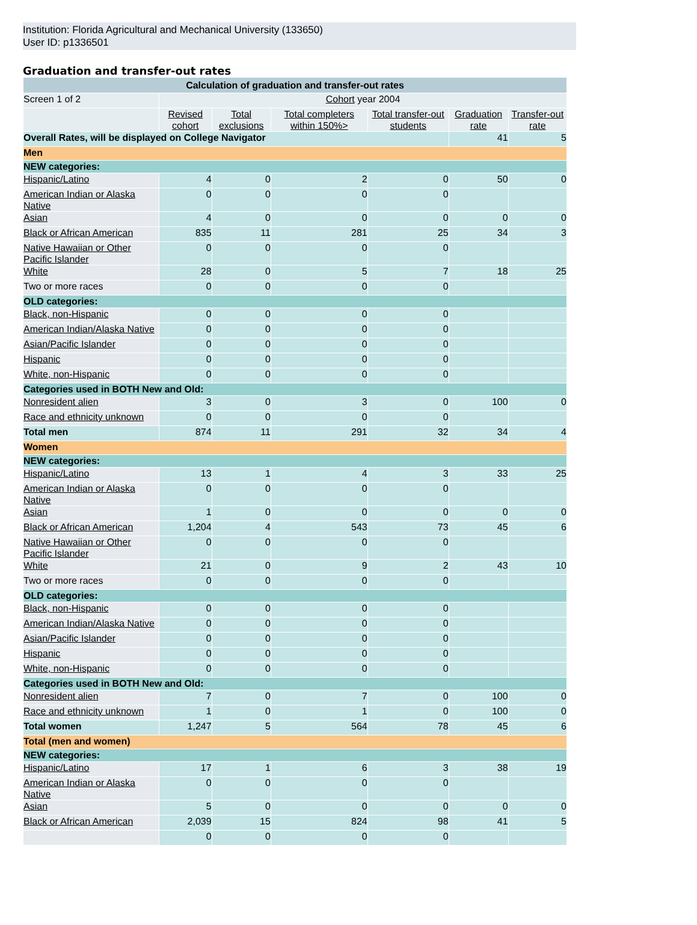Institution: Florida Agricultural and Mechanical University (133650)
User ID: p1336501
Graduation and transfer-out rates
| Calculation of graduation and transfer-out rates | | | | | | |
| --- | --- | --- | --- | --- | --- | --- |
| Screen 1 of 2 | Cohort year 2004 | | | | | |
| | Revised cohort | Total exclusions | Total completers within 150%> | Total transfer-out students | Graduation rate | Transfer-out rate |
| Overall Rates, will be displayed on College Navigator | | | | | 41 | 5 |
| Men | | | | | | |
| NEW categories: | | | | | | |
| Hispanic/Latino | 4 | 0 | 2 | 0 | 50 | 0 |
| American Indian or Alaska Native | 0 | 0 | 0 | 0 | | |
| Asian | 4 | 0 | 0 | 0 | 0 | 0 |
| Black or African American | 835 | 11 | 281 | 25 | 34 | 3 |
| Native Hawaiian or Other Pacific Islander | 0 | 0 | 0 | 0 | | |
| White | 28 | 0 | 5 | 7 | 18 | 25 |
| Two or more races | 0 | 0 | 0 | 0 | | |
| OLD categories: | | | | | | |
| Black, non-Hispanic | 0 | 0 | 0 | 0 | | |
| American Indian/Alaska Native | 0 | 0 | 0 | 0 | | |
| Asian/Pacific Islander | 0 | 0 | 0 | 0 | | |
| Hispanic | 0 | 0 | 0 | 0 | | |
| White, non-Hispanic | 0 | 0 | 0 | 0 | | |
| Categories used in BOTH New and Old: | | | | | | |
| Nonresident alien | 3 | 0 | 3 | 0 | 100 | 0 |
| Race and ethnicity unknown | 0 | 0 | 0 | 0 | | |
| Total men | 874 | 11 | 291 | 32 | 34 | 4 |
| Women | | | | | | |
| NEW categories: | | | | | | |
| Hispanic/Latino | 13 | 1 | 4 | 3 | 33 | 25 |
| American Indian or Alaska Native | 0 | 0 | 0 | 0 | | |
| Asian | 1 | 0 | 0 | 0 | 0 | 0 |
| Black or African American | 1,204 | 4 | 543 | 73 | 45 | 6 |
| Native Hawaiian or Other Pacific Islander | 0 | 0 | 0 | 0 | | |
| White | 21 | 0 | 9 | 2 | 43 | 10 |
| Two or more races | 0 | 0 | 0 | 0 | | |
| OLD categories: | | | | | | |
| Black, non-Hispanic | 0 | 0 | 0 | 0 | | |
| American Indian/Alaska Native | 0 | 0 | 0 | 0 | | |
| Asian/Pacific Islander | 0 | 0 | 0 | 0 | | |
| Hispanic | 0 | 0 | 0 | 0 | | |
| White, non-Hispanic | 0 | 0 | 0 | 0 | | |
| Categories used in BOTH New and Old: | | | | | | |
| Nonresident alien | 7 | 0 | 7 | 0 | 100 | 0 |
| Race and ethnicity unknown | 1 | 0 | 1 | 0 | 100 | 0 |
| Total women | 1,247 | 5 | 564 | 78 | 45 | 6 |
| Total (men and women) | | | | | | |
| NEW categories: | | | | | | |
| Hispanic/Latino | 17 | 1 | 6 | 3 | 38 | 19 |
| American Indian or Alaska Native | 0 | 0 | 0 | 0 | | |
| Asian | 5 | 0 | 0 | 0 | 0 | 0 |
| Black or African American | 2,039 | 15 | 824 | 98 | 41 | 5 |
| | 0 | 0 | 0 | 0 | | |